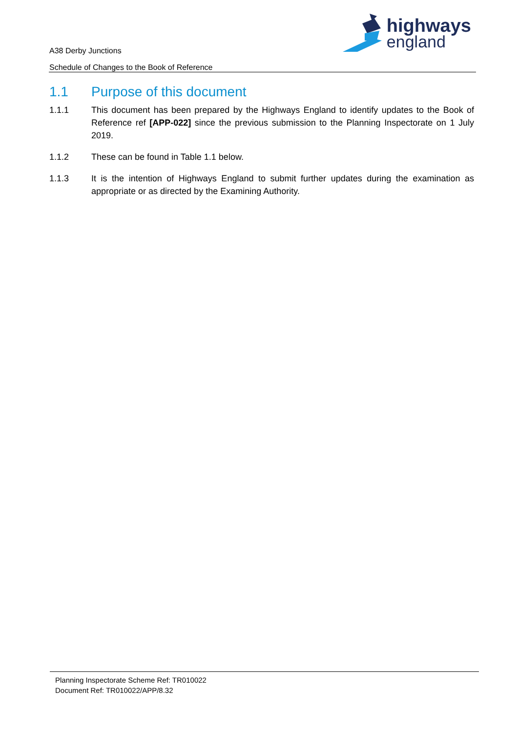A38 Derby Junctions
Schedule of Changes to the Book of Reference
highways
england
1.1 Purpose of this document
1.1.1 This document has been prepared by the Highways England to identify updates to the Book of Reference ref [APP-022] since the previous submission to the Planning Inspectorate on 1 July 2019.
1.1.2 These can be found in Table 1.1 below.
1.1.3 It is the intention of Highways England to submit further updates during the examination as appropriate or as directed by the Examining Authority.
Planning Inspectorate Scheme Ref: TR010022
Document Ref: TR010022/APP/8.32